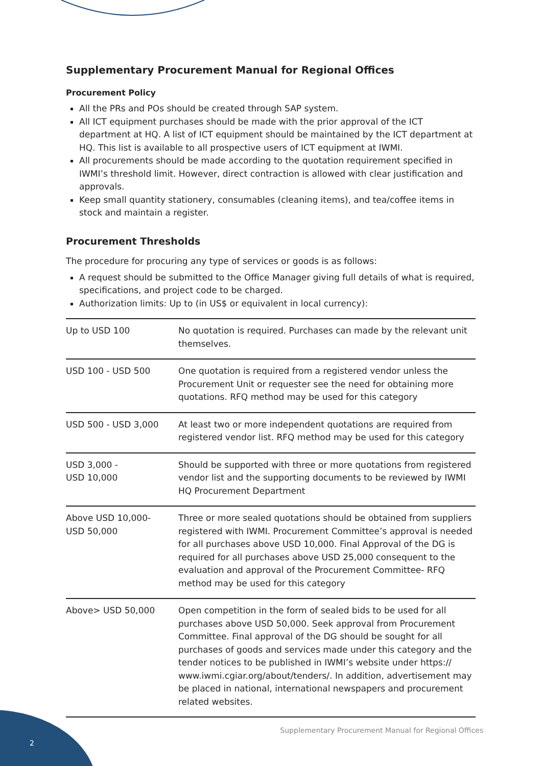Supplementary Procurement Manual for Regional Offices
Procurement Policy
All the PRs and POs should be created through SAP system.
All ICT equipment purchases should be made with the prior approval of the ICT department at HQ. A list of ICT equipment should be maintained by the ICT department at HQ. This list is available to all prospective users of ICT equipment at IWMI.
All procurements should be made according to the quotation requirement specified in IWMI’s threshold limit. However, direct contraction is allowed with clear justification and approvals.
Keep small quantity stationery, consumables (cleaning items), and tea/coffee items in stock and maintain a register.
Procurement Thresholds
The procedure for procuring any type of services or goods is as follows:
A request should be submitted to the Office Manager giving full details of what is required, specifications, and project code to be charged.
Authorization limits: Up to (in US$ or equivalent in local currency):
| Up to USD 100 | No quotation is required. Purchases can made by the relevant unit themselves. |
| USD 100 - USD 500 | One quotation is required from a registered vendor unless the Procurement Unit or requester see the need for obtaining more quotations. RFQ method may be used for this category |
| USD 500 - USD 3,000 | At least two or more independent quotations are required from registered vendor list. RFQ method may be used for this category |
| USD 3,000 - USD 10,000 | Should be supported with three or more quotations from registered vendor list and the supporting documents to be reviewed by IWMI HQ Procurement Department |
| Above USD 10,000- USD 50,000 | Three or more sealed quotations should be obtained from suppliers registered with IWMI. Procurement Committee’s approval is needed for all purchases above USD 10,000. Final Approval of the DG is required for all purchases above USD 25,000 consequent to the evaluation and approval of the Procurement Committee- RFQ method may be used for this category |
| Above> USD 50,000 | Open competition in the form of sealed bids to be used for all purchases above USD 50,000. Seek approval from Procurement Committee. Final approval of the DG should be sought for all purchases of goods and services made under this category and the tender notices to be published in IWMI’s website under https:// www.iwmi.cgiar.org/about/tenders/. In addition, advertisement may be placed in national, international newspapers and procurement related websites. |
Supplementary Procurement Manual for Regional Offices
2